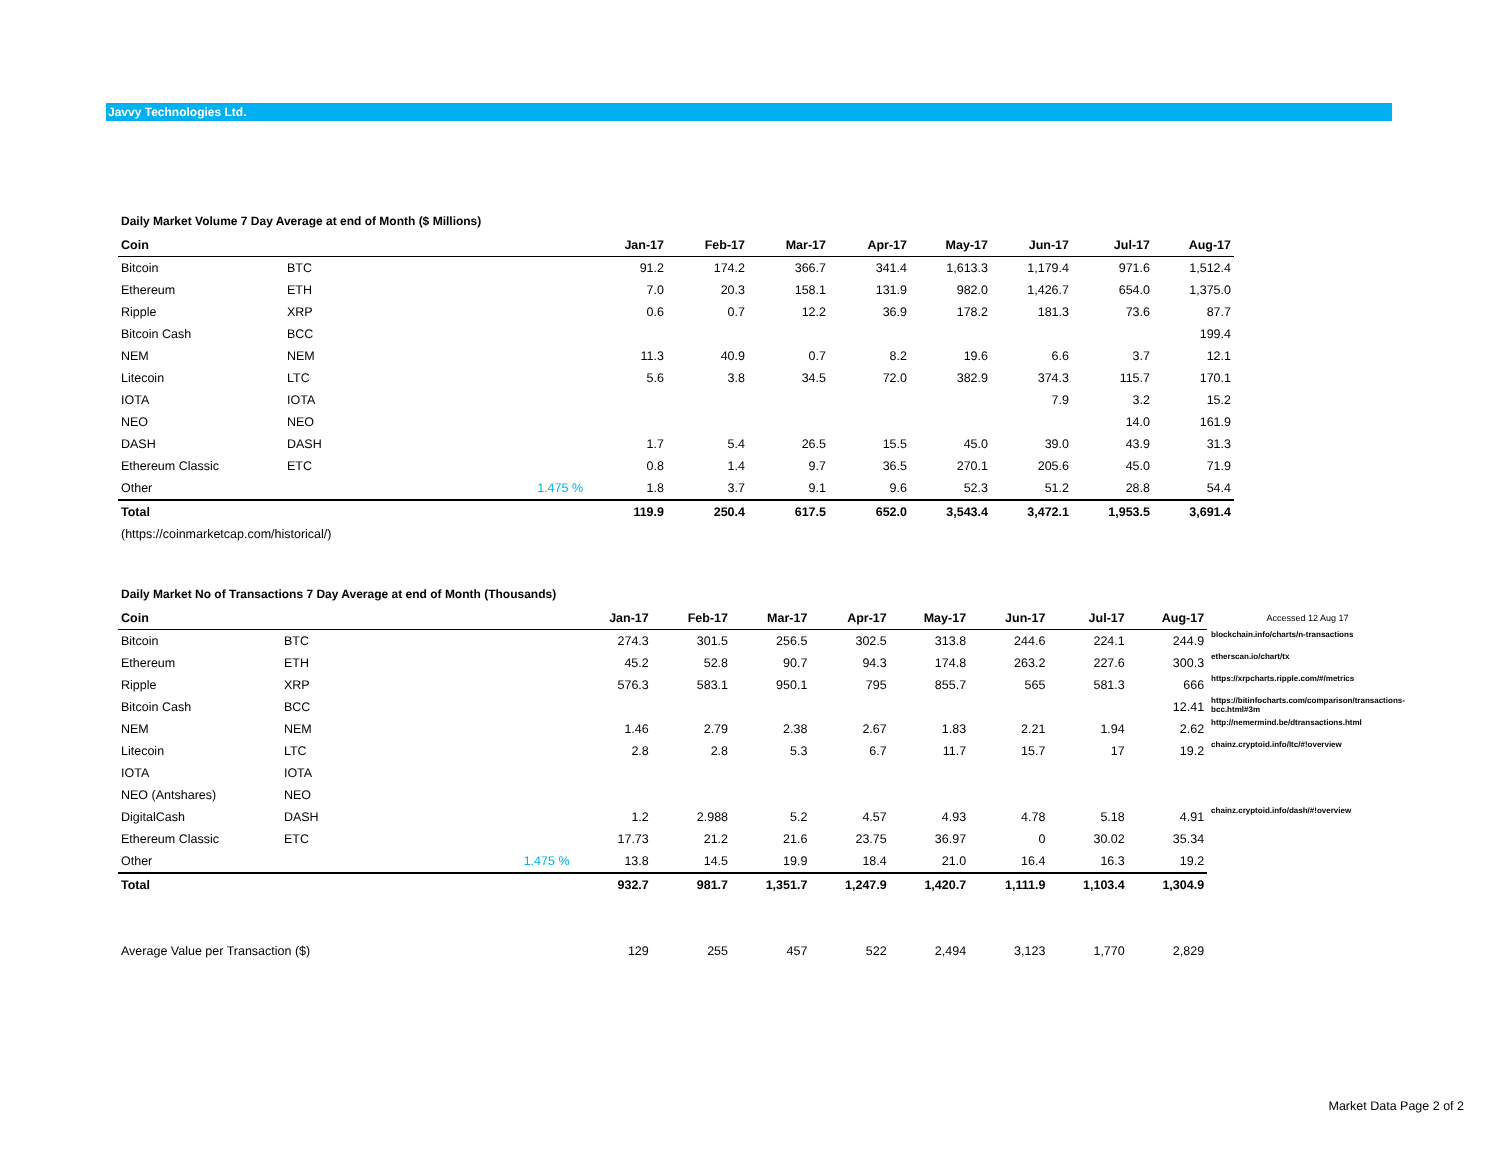Javvy Technologies Ltd.
Daily Market Volume 7 Day Average at end of Month ($ Millions)
| Coin | | | Jan-17 | Feb-17 | Mar-17 | Apr-17 | May-17 | Jun-17 | Jul-17 | Aug-17 |
| --- | --- | --- | --- | --- | --- | --- | --- | --- | --- | --- |
| Bitcoin | BTC | | 91.2 | 174.2 | 366.7 | 341.4 | 1,613.3 | 1,179.4 | 971.6 | 1,512.4 |
| Ethereum | ETH | | 7.0 | 20.3 | 158.1 | 131.9 | 982.0 | 1,426.7 | 654.0 | 1,375.0 |
| Ripple | XRP | | 0.6 | 0.7 | 12.2 | 36.9 | 178.2 | 181.3 | 73.6 | 87.7 |
| Bitcoin Cash | BCC | | | | | | | | | 199.4 |
| NEM | NEM | | 11.3 | 40.9 | 0.7 | 8.2 | 19.6 | 6.6 | 3.7 | 12.1 |
| Litecoin | LTC | | 5.6 | 3.8 | 34.5 | 72.0 | 382.9 | 374.3 | 115.7 | 170.1 |
| IOTA | IOTA | | | | | | | 7.9 | 3.2 | 15.2 |
| NEO | NEO | | | | | | | | 14.0 | 161.9 |
| DASH | DASH | | 1.7 | 5.4 | 26.5 | 15.5 | 45.0 | 39.0 | 43.9 | 31.3 |
| Ethereum Classic | ETC | | 0.8 | 1.4 | 9.7 | 36.5 | 270.1 | 205.6 | 45.0 | 71.9 |
| Other | | 1.475 % | 1.8 | 3.7 | 9.1 | 9.6 | 52.3 | 51.2 | 28.8 | 54.4 |
| Total | | | 119.9 | 250.4 | 617.5 | 652.0 | 3,543.4 | 3,472.1 | 1,953.5 | 3,691.4 |
| (https://coinmarketcap.com/historical/) | | | | | | | | | | |
Daily Market No of Transactions 7 Day Average at end of Month (Thousands)
| Coin | | | Jan-17 | Feb-17 | Mar-17 | Apr-17 | May-17 | Jun-17 | Jul-17 | Aug-17 | Accessed 12 Aug 17 |
| Bitcoin | BTC | | 274.3 | 301.5 | 256.5 | 302.5 | 313.8 | 244.6 | 224.1 | 244.9 | blockchain.info/charts/n-transactions |
| Ethereum | ETH | | 45.2 | 52.8 | 90.7 | 94.3 | 174.8 | 263.2 | 227.6 | 300.3 | etherscan.io/chart/tx |
| Ripple | XRP | | 576.3 | 583.1 | 950.1 | 795 | 855.7 | 565 | 581.3 | 666 | https://xrpcharts.ripple.com/#/metrics |
| Bitcoin Cash | BCC | | | | | | | | | 12.41 | https://bitinfocharts.com/comparison/transactions-bcc.html#3m |
| NEM | NEM | | 1.46 | 2.79 | 2.38 | 2.67 | 1.83 | 2.21 | 1.94 | 2.62 | http://nemermind.be/dtransactions.html |
| Litecoin | LTC | | 2.8 | 2.8 | 5.3 | 6.7 | 11.7 | 15.7 | 17 | 19.2 | chainz.cryptoid.info/ltc/#!overview |
| IOTA | IOTA | | | | | | | | | | |
| NEO (Antshares) | NEO | | | | | | | | | | |
| DigitalCash | DASH | | 1.2 | 2.988 | 5.2 | 4.57 | 4.93 | 4.78 | 5.18 | 4.91 | chainz.cryptoid.info/dash/#!overview |
| Ethereum Classic | ETC | | 17.73 | 21.2 | 21.6 | 23.75 | 36.97 | 0 | 30.02 | 35.34 | |
| Other | | 1.475 % | 13.8 | 14.5 | 19.9 | 18.4 | 21.0 | 16.4 | 16.3 | 19.2 | |
| Total | | | 932.7 | 981.7 | 1,351.7 | 1,247.9 | 1,420.7 | 1,111.9 | 1,103.4 | 1,304.9 | |
| Average Value per Transaction ($) | | | 129 | 255 | 457 | 522 | 2,494 | 3,123 | 1,770 | 2,829 | |
Market Data Page 2 of 2